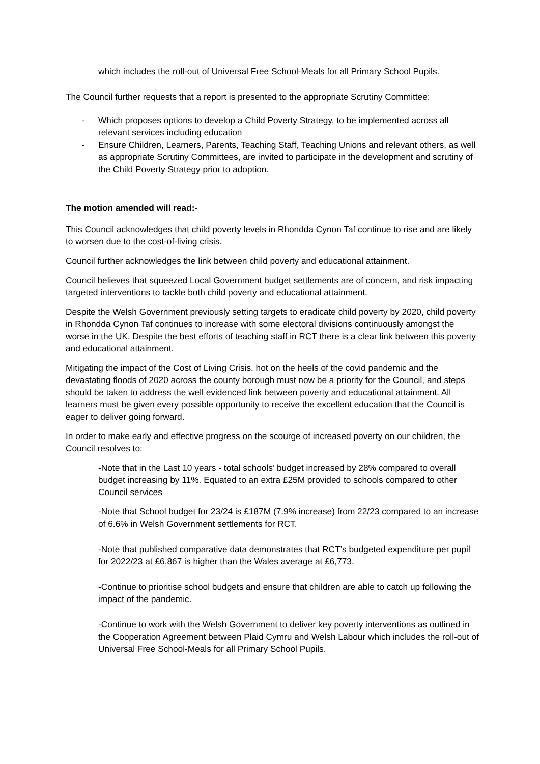which includes the roll-out of Universal Free School-Meals for all Primary School Pupils.
The Council further requests that a report is presented to the appropriate Scrutiny Committee:
- Which proposes options to develop a Child Poverty Strategy, to be implemented across all relevant services including education
- Ensure Children, Learners, Parents, Teaching Staff, Teaching Unions and relevant others, as well as appropriate Scrutiny Committees, are invited to participate in the development and scrutiny of the Child Poverty Strategy prior to adoption.
The motion amended will read:-
This Council acknowledges that child poverty levels in Rhondda Cynon Taf continue to rise and are likely to worsen due to the cost-of-living crisis.
Council further acknowledges the link between child poverty and educational attainment.
Council believes that squeezed Local Government budget settlements are of concern, and risk impacting targeted interventions to tackle both child poverty and educational attainment.
Despite the Welsh Government previously setting targets to eradicate child poverty by 2020, child poverty in Rhondda Cynon Taf continues to increase with some electoral divisions continuously amongst the worse in the UK. Despite the best efforts of teaching staff in RCT there is a clear link between this poverty and educational attainment.
Mitigating the impact of the Cost of Living Crisis, hot on the heels of the covid pandemic and the devastating floods of 2020 across the county borough must now be a priority for the Council, and steps should be taken to address the well evidenced link between poverty and educational attainment. All learners must be given every possible opportunity to receive the excellent education that the Council is eager to deliver going forward.
In order to make early and effective progress on the scourge of increased poverty on our children, the Council resolves to:
-Note that in the Last 10 years - total schools’ budget increased by 28% compared to overall budget increasing by 11%. Equated to an extra £25M provided to schools compared to other Council services
-Note that School budget for 23/24 is £187M (7.9% increase) from 22/23 compared to an increase of 6.6% in Welsh Government settlements for RCT.
-Note that published comparative data demonstrates that RCT’s budgeted expenditure per pupil for 2022/23 at £6,867 is higher than the Wales average at £6,773.
-Continue to prioritise school budgets and ensure that children are able to catch up following the impact of the pandemic.
-Continue to work with the Welsh Government to deliver key poverty interventions as outlined in the Cooperation Agreement between Plaid Cymru and Welsh Labour which includes the roll-out of Universal Free School-Meals for all Primary School Pupils.